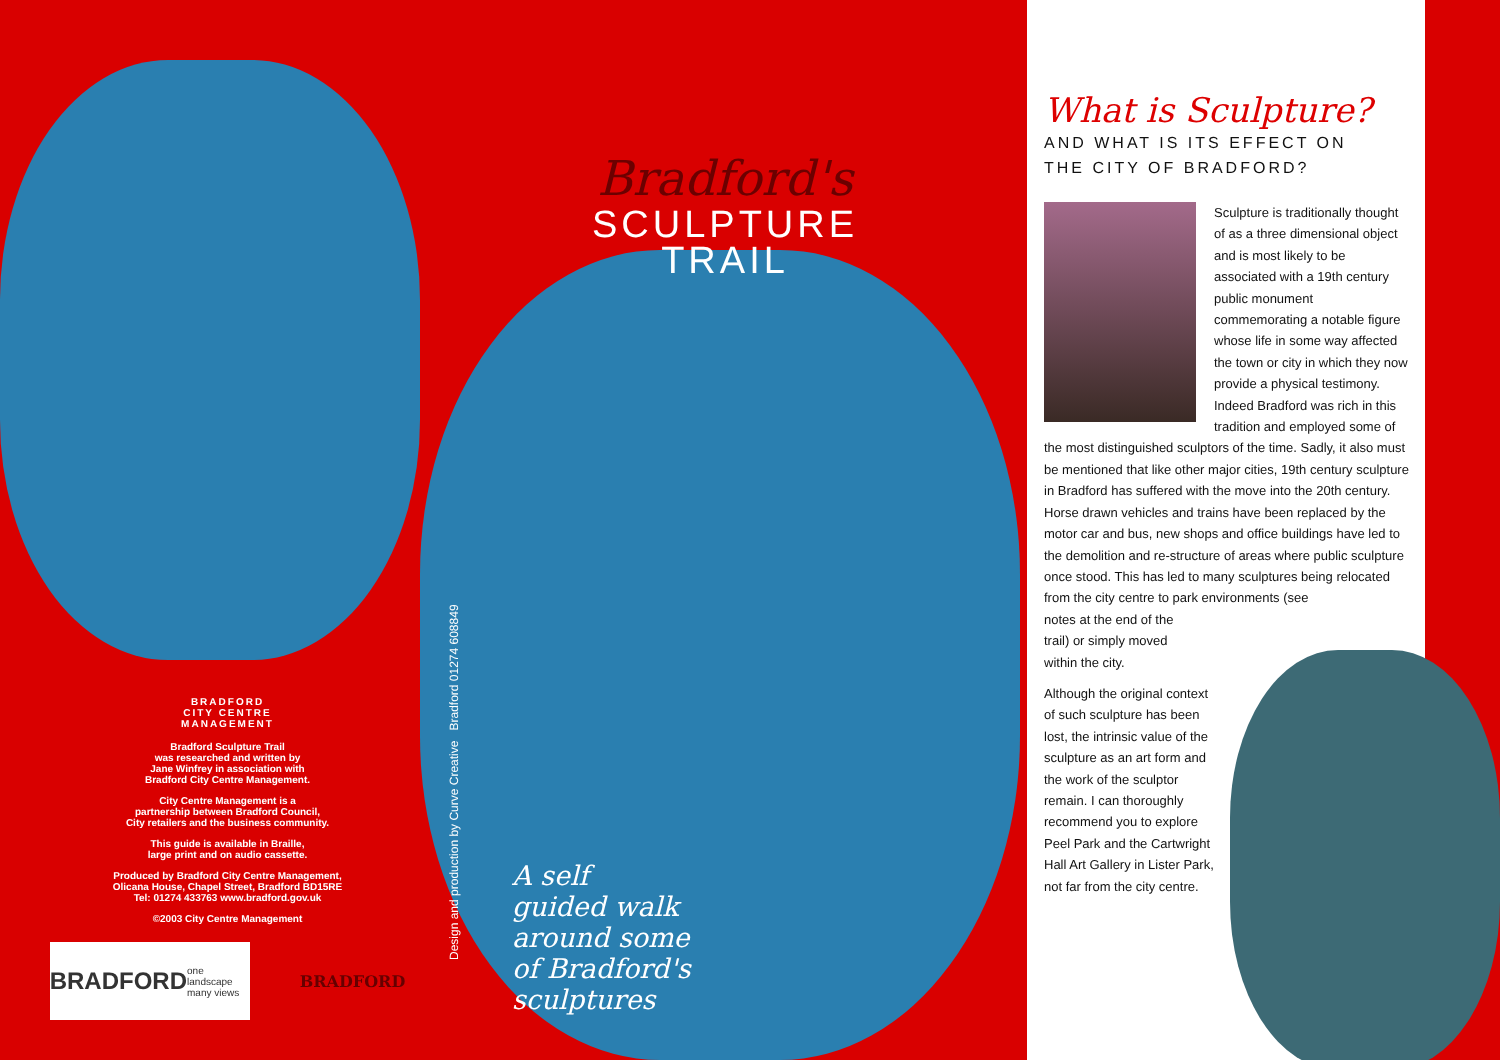BRADFORD
CITY CENTRE
MANAGEMENT
Bradford Sculpture Trail
was researched and written by
Jane Winfrey in association with
Bradford City Centre Management.
City Centre Management is a
partnership between Bradford Council,
City retailers and the business community.
This guide is available in Braille,
large print and on audio cassette.
Produced by Bradford City Centre Management,
Olicana House, Chapel Street, Bradford BD15RE
Tel: 01274 433763 www.bradford.gov.uk
©2003 City Centre Management
BRADFORD
one landscape many views
BRADFORD
Design and production by Curve Creative Bradford 01274 608849
Bradford's
SCULPTURE
TRAIL
A self
guided walk
around some
of Bradford's
sculptures
What is Sculpture?
AND WHAT IS ITS EFFECT ON
THE CITY OF BRADFORD?
Sculpture is traditionally thought of as a three dimensional object and is most likely to be associated with a 19th century public monument commemorating a notable figure whose life in some way affected the town or city in which they now provide a physical testimony. Indeed Bradford was rich in this tradition and employed some of the most distinguished sculptors of the time. Sadly, it also must be mentioned that like other major cities, 19th century sculpture in Bradford has suffered with the move into the 20th century. Horse drawn vehicles and trains have been replaced by the motor car and bus, new shops and office buildings have led to the demolition and re-structure of areas where public sculpture once stood. This has led to many sculptures being relocated from the city centre to park environments (see
notes at the end of the
trail) or simply moved
within the city.
Although the original context of such sculpture has been lost, the intrinsic value of the sculpture as an art form and the work of the sculptor remain. I can thoroughly recommend you to explore Peel Park and the Cartwright Hall Art Gallery in Lister Park, not far from the city centre.